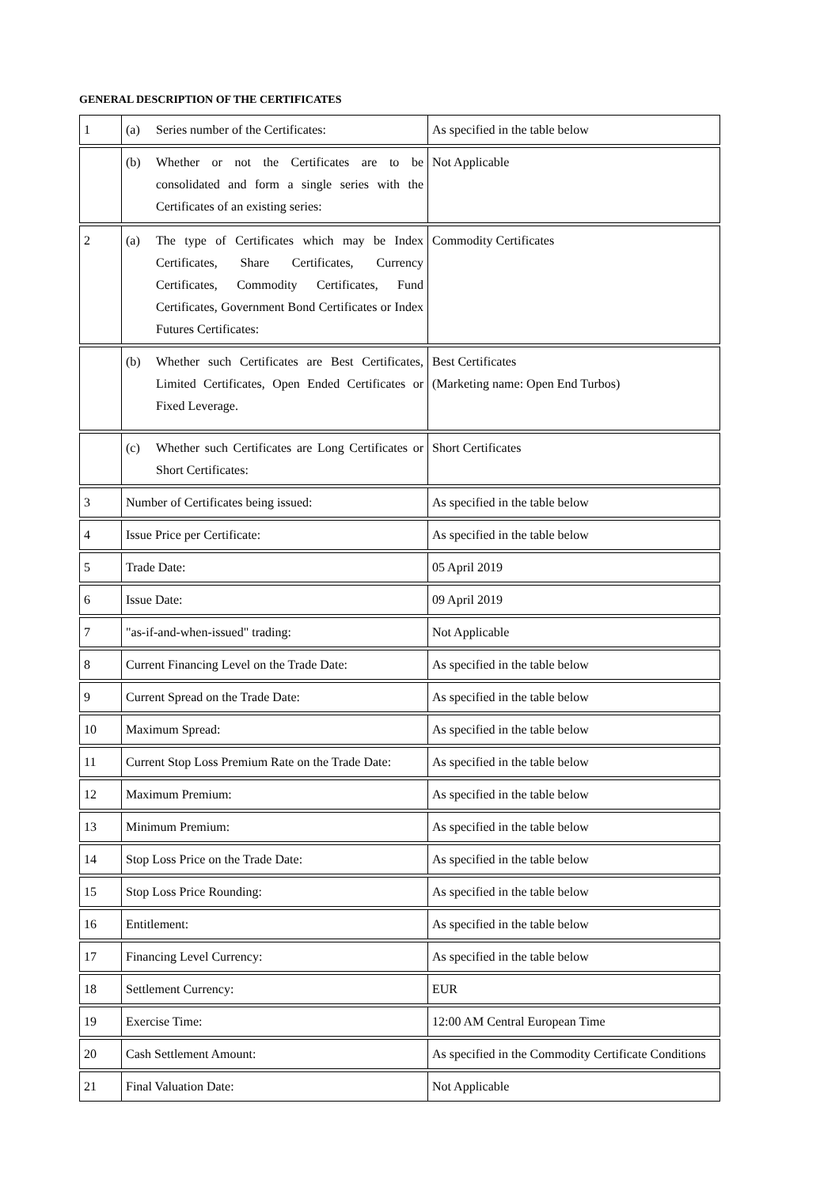GENERAL DESCRIPTION OF THE CERTIFICATES
| 1 | (a) Series number of the Certificates: | As specified in the table below |
| | (b) Whether or not the Certificates are to be consolidated and form a single series with the Certificates of an existing series: | Not Applicable |
| 2 | (a) The type of Certificates which may be Index Certificates, Share Certificates, Currency Certificates, Commodity Certificates, Fund Certificates, Government Bond Certificates or Index Futures Certificates: | Commodity Certificates |
| | (b) Whether such Certificates are Best Certificates, Limited Certificates, Open Ended Certificates or Fixed Leverage. | Best Certificates (Marketing name: Open End Turbos) |
| | (c) Whether such Certificates are Long Certificates or Short Certificates: | Short Certificates |
| 3 | Number of Certificates being issued: | As specified in the table below |
| 4 | Issue Price per Certificate: | As specified in the table below |
| 5 | Trade Date: | 05 April 2019 |
| 6 | Issue Date: | 09 April 2019 |
| 7 | "as-if-and-when-issued" trading: | Not Applicable |
| 8 | Current Financing Level on the Trade Date: | As specified in the table below |
| 9 | Current Spread on the Trade Date: | As specified in the table below |
| 10 | Maximum Spread: | As specified in the table below |
| 11 | Current Stop Loss Premium Rate on the Trade Date: | As specified in the table below |
| 12 | Maximum Premium: | As specified in the table below |
| 13 | Minimum Premium: | As specified in the table below |
| 14 | Stop Loss Price on the Trade Date: | As specified in the table below |
| 15 | Stop Loss Price Rounding: | As specified in the table below |
| 16 | Entitlement: | As specified in the table below |
| 17 | Financing Level Currency: | As specified in the table below |
| 18 | Settlement Currency: | EUR |
| 19 | Exercise Time: | 12:00 AM Central European Time |
| 20 | Cash Settlement Amount: | As specified in the Commodity Certificate Conditions |
| 21 | Final Valuation Date: | Not Applicable |